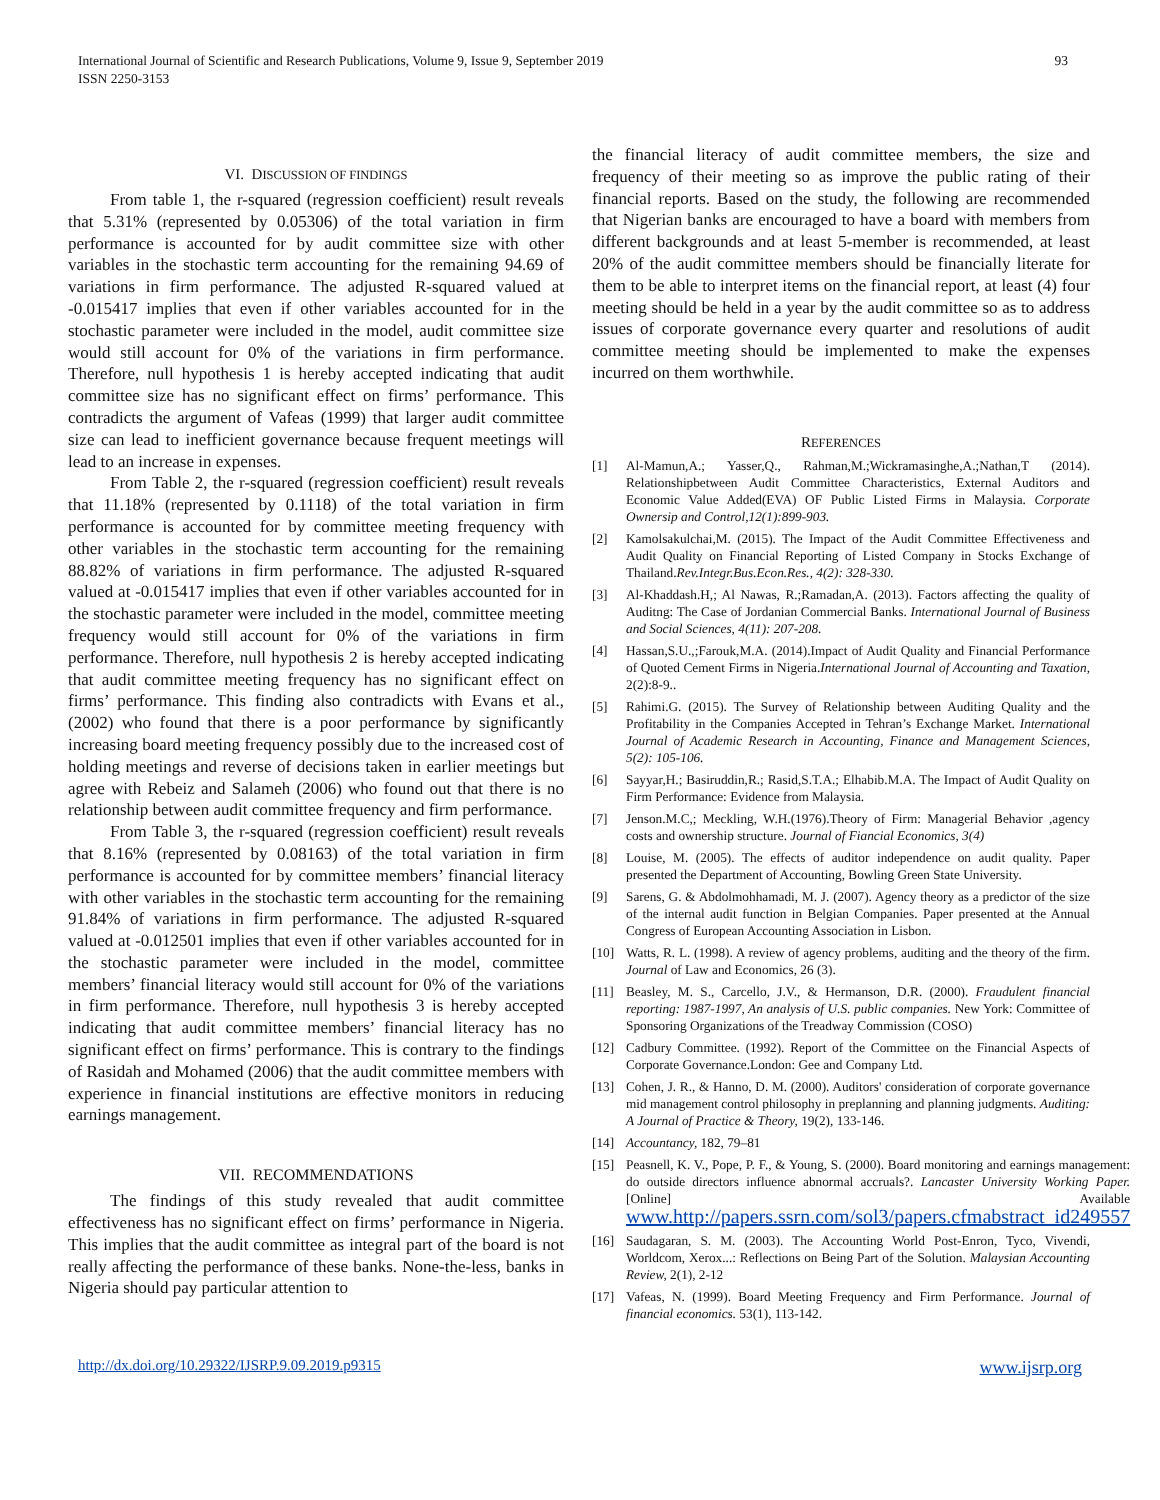International Journal of Scientific and Research Publications, Volume 9, Issue 9, September 2019
ISSN 2250-3153
93
VI. DISCUSSION OF FINDINGS
From table 1, the r-squared (regression coefficient) result reveals that 5.31% (represented by 0.05306) of the total variation in firm performance is accounted for by audit committee size with other variables in the stochastic term accounting for the remaining 94.69 of variations in firm performance. The adjusted R-squared valued at -0.015417 implies that even if other variables accounted for in the stochastic parameter were included in the model, audit committee size would still account for 0% of the variations in firm performance. Therefore, null hypothesis 1 is hereby accepted indicating that audit committee size has no significant effect on firms’ performance. This contradicts the argument of Vafeas (1999) that larger audit committee size can lead to inefficient governance because frequent meetings will lead to an increase in expenses.
From Table 2, the r-squared (regression coefficient) result reveals that 11.18% (represented by 0.1118) of the total variation in firm performance is accounted for by committee meeting frequency with other variables in the stochastic term accounting for the remaining 88.82% of variations in firm performance. The adjusted R-squared valued at -0.015417 implies that even if other variables accounted for in the stochastic parameter were included in the model, committee meeting frequency would still account for 0% of the variations in firm performance. Therefore, null hypothesis 2 is hereby accepted indicating that audit committee meeting frequency has no significant effect on firms’ performance. This finding also contradicts with Evans et al., (2002) who found that there is a poor performance by significantly increasing board meeting frequency possibly due to the increased cost of holding meetings and reverse of decisions taken in earlier meetings but agree with Rebeiz and Salameh (2006) who found out that there is no relationship between audit committee frequency and firm performance.
From Table 3, the r-squared (regression coefficient) result reveals that 8.16% (represented by 0.08163) of the total variation in firm performance is accounted for by committee members’ financial literacy with other variables in the stochastic term accounting for the remaining 91.84% of variations in firm performance. The adjusted R-squared valued at -0.012501 implies that even if other variables accounted for in the stochastic parameter were included in the model, committee members’ financial literacy would still account for 0% of the variations in firm performance. Therefore, null hypothesis 3 is hereby accepted indicating that audit committee members’ financial literacy has no significant effect on firms’ performance. This is contrary to the findings of Rasidah and Mohamed (2006) that the audit committee members with experience in financial institutions are effective monitors in reducing earnings management.
VII. RECOMMENDATIONS
The findings of this study revealed that audit committee effectiveness has no significant effect on firms’ performance in Nigeria. This implies that the audit committee as integral part of the board is not really affecting the performance of these banks. None-the-less, banks in Nigeria should pay particular attention to
the financial literacy of audit committee members, the size and frequency of their meeting so as improve the public rating of their financial reports. Based on the study, the following are recommended that Nigerian banks are encouraged to have a board with members from different backgrounds and at least 5-member is recommended, at least 20% of the audit committee members should be financially literate for them to be able to interpret items on the financial report, at least (4) four meeting should be held in a year by the audit committee so as to address issues of corporate governance every quarter and resolutions of audit committee meeting should be implemented to make the expenses incurred on them worthwhile.
REFERENCES
[1] Al-Mamun,A.; Yasser,Q., Rahman,M.;Wickramasinghe,A.;Nathan,T (2014). Relationshipbetween Audit Committee Characteristics, External Auditors and Economic Value Added(EVA) OF Public Listed Firms in Malaysia. Corporate Ownersip and Control,12(1):899-903.
[2] Kamolsakulchai,M. (2015). The Impact of the Audit Committee Effectiveness and Audit Quality on Financial Reporting of Listed Company in Stocks Exchange of Thailand.Rev.Integr.Bus.Econ.Res., 4(2): 328-330.
[3] Al-Khaddash.H,; Al Nawas, R.;Ramadan,A. (2013). Factors affecting the quality of Auditng: The Case of Jordanian Commercial Banks. International Journal of Business and Social Sciences, 4(11): 207-208.
[4] Hassan,S.U.,;Farouk,M.A. (2014).Impact of Audit Quality and Financial Performance of Quoted Cement Firms in Nigeria.International Journal of Accounting and Taxation, 2(2):8-9..
[5] Rahimi.G. (2015). The Survey of Relationship between Auditing Quality and the Profitability in the Companies Accepted in Tehran’s Exchange Market. International Journal of Academic Research in Accounting, Finance and Management Sciences, 5(2): 105-106.
[6] Sayyar,H.; Basiruddin,R.; Rasid,S.T.A.; Elhabib.M.A. The Impact of Audit Quality on Firm Performance: Evidence from Malaysia.
[7] Jenson.M.C,; Meckling, W.H.(1976).Theory of Firm: Managerial Behavior ,agency costs and ownership structure. Journal of Fiancial Economics, 3(4)
[8] Louise, M. (2005). The effects of auditor independence on audit quality. Paper presented the Department of Accounting, Bowling Green State University.
[9] Sarens, G. & Abdolmohhamadi, M. J. (2007). Agency theory as a predictor of the size of the internal audit function in Belgian Companies. Paper presented at the Annual Congress of European Accounting Association in Lisbon.
[10] Watts, R. L. (1998). A review of agency problems, auditing and the theory of the firm. Journal of Law and Economics, 26 (3).
[11] Beasley, M. S., Carcello, J.V., & Hermanson, D.R. (2000). Fraudulent financial reporting: 1987-1997, An analysis of U.S. public companies. New York: Committee of Sponsoring Organizations of the Treadway Commission (COSO)
[12] Cadbury Committee. (1992). Report of the Committee on the Financial Aspects of Corporate Governance.London: Gee and Company Ltd.
[13] Cohen, J. R., & Hanno, D. M. (2000). Auditors' consideration of corporate governance mid management control philosophy in preplanning and planning judgments. Auditing: A Journal of Practice & Theory, 19(2), 133-146.
[14] Accountancy, 182, 79–81
[15] Peasnell, K. V., Pope, P. F., & Young, S. (2000). Board monitoring and earnings management: do outside directors influence abnormal accruals?. Lancaster University Working Paper. [Online] Available www.http://papers.ssrn.com/sol3/papers.cfmabstract_id249557
[16] Saudagaran, S. M. (2003). The Accounting World Post-Enron, Tyco, Vivendi, Worldcom, Xerox...: Reflections on Being Part of the Solution. Malaysian Accounting Review, 2(1), 2-12
[17] Vafeas, N. (1999). Board Meeting Frequency and Firm Performance. Journal of financial economics. 53(1), 113-142.
http://dx.doi.org/10.29322/IJSRP.9.09.2019.p9315 www.ijsrp.org